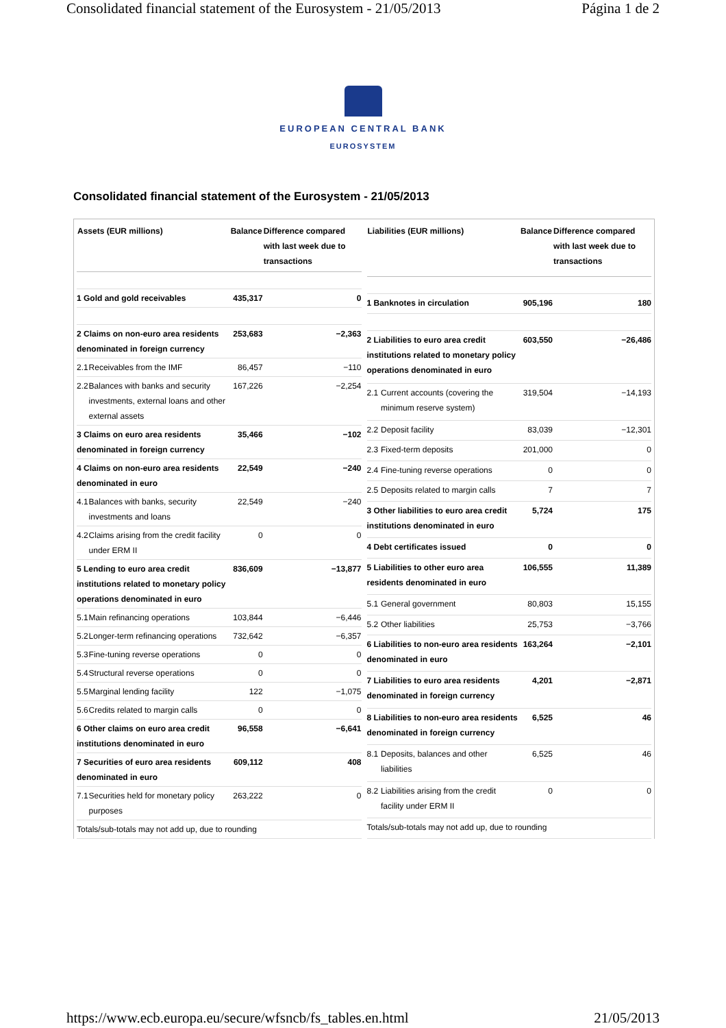Consolidated financial statement of the Eurosystem - 21/05/2013 Página 1 de 2
EUROPEAN CENTRAL BANK
EUROSYSTEM
Consolidated financial statement of the Eurosystem - 21/05/2013
| Assets (EUR millions) | | Balance | Difference compared with last week due to transactions |
| --- | --- | --- | --- |
| 1 Gold and gold receivables | | 435,317 | 0 |
| 2 Claims on non-euro area residents denominated in foreign currency | | 253,683 | −2,363 |
| 2.1 | Receivables from the IMF | 86,457 | −110 |
| 2.2 | Balances with banks and security investments, external loans and other external assets | 167,226 | −2,254 |
| 3 Claims on euro area residents denominated in foreign currency | | 35,466 | −102 |
| 4 Claims on non-euro area residents denominated in euro | | 22,549 | −240 |
| 4.1 | Balances with banks, security investments and loans | 22,549 | −240 |
| 4.2 | Claims arising from the credit facility under ERM II | 0 | 0 |
| 5 Lending to euro area credit institutions related to monetary policy operations denominated in euro | | 836,609 | −13,877 |
| 5.1 | Main refinancing operations | 103,844 | −6,446 |
| 5.2 | Longer-term refinancing operations | 732,642 | −6,357 |
| 5.3 | Fine-tuning reverse operations | 0 | 0 |
| 5.4 | Structural reverse operations | 0 | 0 |
| 5.5 | Marginal lending facility | 122 | −1,075 |
| 5.6 | Credits related to margin calls | 0 | 0 |
| 6 Other claims on euro area credit institutions denominated in euro | | 96,558 | −6,641 |
| 7 Securities of euro area residents denominated in euro | | 609,112 | 408 |
| 7.1 | Securities held for monetary policy purposes | 263,222 | 0 |
| Totals/sub-totals may not add up, due to rounding | | | |
| Liabilities (EUR millions) | | Balance | Difference compared with last week due to transactions |
| --- | --- | --- | --- |
| 1 Banknotes in circulation | | 905,196 | 180 |
| 2 Liabilities to euro area credit institutions related to monetary policy operations denominated in euro | | 603,550 | −26,486 |
| 2.1 | Current accounts (covering the minimum reserve system) | 319,504 | −14,193 |
| 2.2 | Deposit facility | 83,039 | −12,301 |
| 2.3 | Fixed-term deposits | 201,000 | 0 |
| 2.4 | Fine-tuning reverse operations | 0 | 0 |
| 2.5 | Deposits related to margin calls | 7 | 7 |
| 3 Other liabilities to euro area credit institutions denominated in euro | | 5,724 | 175 |
| 4 Debt certificates issued | | 0 | 0 |
| 5 Liabilities to other euro area residents denominated in euro | | 106,555 | 11,389 |
| 5.1 | General government | 80,803 | 15,155 |
| 5.2 | Other liabilities | 25,753 | −3,766 |
| 6 Liabilities to non-euro area residents denominated in euro | | 163,264 | −2,101 |
| 7 Liabilities to euro area residents denominated in foreign currency | | 4,201 | −2,871 |
| 8 Liabilities to non-euro area residents denominated in foreign currency | | 6,525 | 46 |
| 8.1 | Deposits, balances and other liabilities | 6,525 | 46 |
| 8.2 | Liabilities arising from the credit facility under ERM II | 0 | 0 |
| Totals/sub-totals may not add up, due to rounding | | | |
https://www.ecb.europa.eu/secure/wfsncb/fs_tables.en.html 21/05/2013